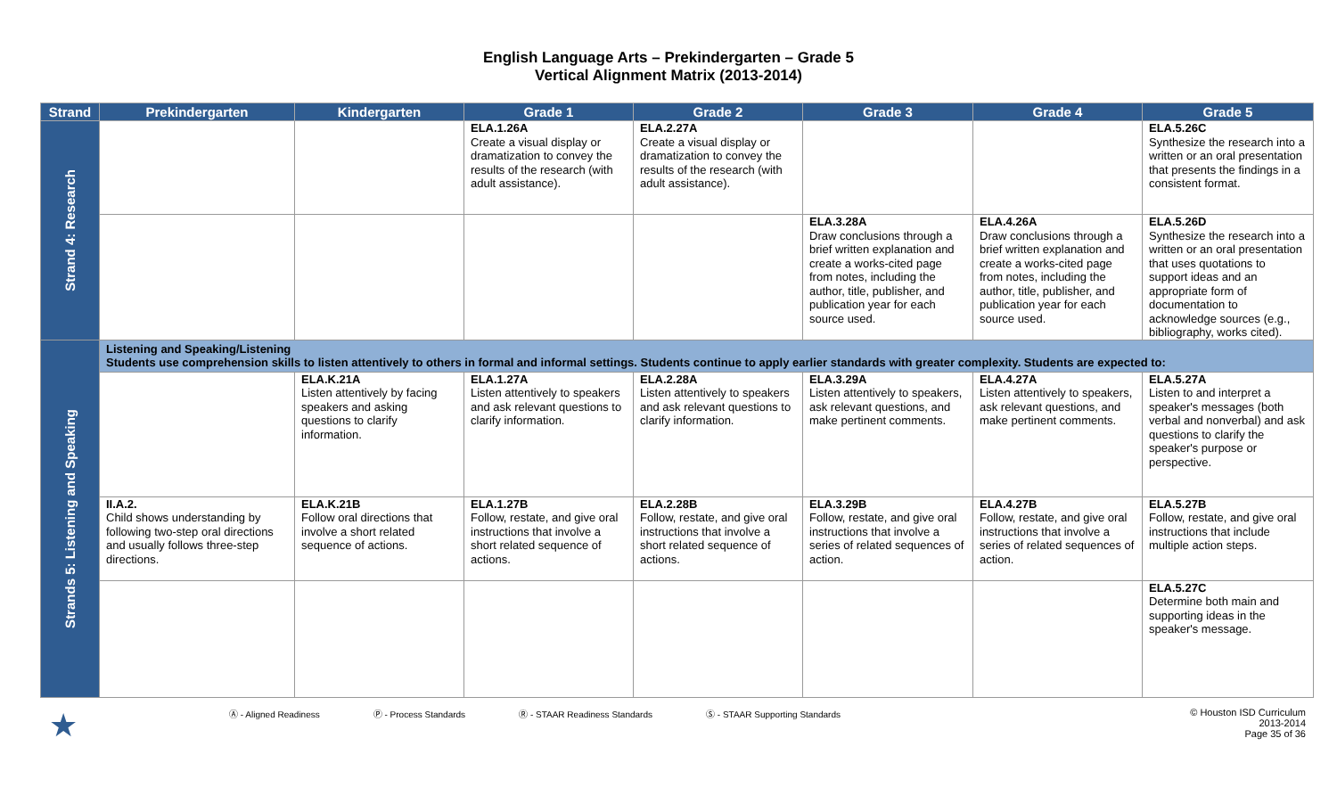English Language Arts – Prekindergarten – Grade 5
Vertical Alignment Matrix (2013-2014)
| Strand | Prekindergarten | Kindergarten | Grade 1 | Grade 2 | Grade 3 | Grade 4 | Grade 5 |
| --- | --- | --- | --- | --- | --- | --- | --- |
| Strand 4: Research | | | ELA.1.26A Create a visual display or dramatization to convey the results of the research (with adult assistance). | ELA.2.27A Create a visual display or dramatization to convey the results of the research (with adult assistance). | | | ELA.5.26C Synthesize the research into a written or an oral presentation that presents the findings in a consistent format. |
| | | | | | ELA.3.28A Draw conclusions through a brief written explanation and create a works-cited page from notes, including the author, title, publisher, and publication year for each source used. | ELA.4.26A Draw conclusions through a brief written explanation and create a works-cited page from notes, including the author, title, publisher, and publication year for each source used. | ELA.5.26D Synthesize the research into a written or an oral presentation that uses quotations to support ideas and an appropriate form of documentation to acknowledge sources (e.g., bibliography, works cited). |
| Strands 5: Listening and Speaking | Listening and Speaking/Listening Students use comprehension skills to listen attentively to others in formal and informal settings. Students continue to apply earlier standards with greater complexity. Students are expected to: | | | | | | |
| | | ELA.K.21A Listen attentively by facing speakers and asking questions to clarify information. | ELA.1.27A Listen attentively to speakers and ask relevant questions to clarify information. | ELA.2.28A Listen attentively to speakers and ask relevant questions to clarify information. | ELA.3.29A Listen attentively to speakers, ask relevant questions, and make pertinent comments. | ELA.4.27A Listen attentively to speakers, ask relevant questions, and make pertinent comments. | ELA.5.27A Listen to and interpret a speaker's messages (both verbal and nonverbal) and ask questions to clarify the speaker's purpose or perspective. |
| | II.A.2. Child shows understanding by following two-step oral directions and usually follows three-step directions. | ELA.K.21B Follow oral directions that involve a short related sequence of actions. | ELA.1.27B Follow, restate, and give oral instructions that involve a short related sequence of actions. | ELA.2.28B Follow, restate, and give oral instructions that involve a short related sequence of actions. | ELA.3.29B Follow, restate, and give oral instructions that involve a series of related sequences of action. | ELA.4.27B Follow, restate, and give oral instructions that involve a series of related sequences of action. | ELA.5.27B Follow, restate, and give oral instructions that include multiple action steps. |
| | | | | | | | ELA.5.27C Determine both main and supporting ideas in the speaker's message. |
★ Ⓐ - Aligned Readiness Ⓟ - Process Standards Ⓡ - STAAR Readiness Standards Ⓢ - STAAR Supporting Standards © Houston ISD Curriculum
2013-2014
Page 35 of 36